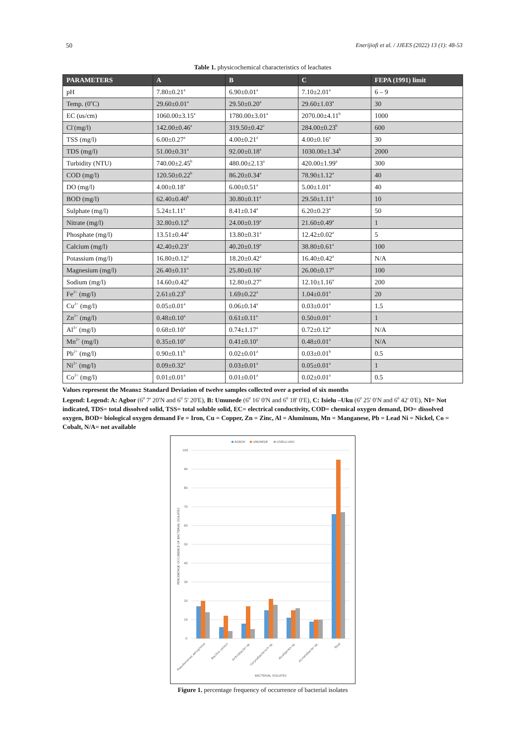50 Enerijiofi et al. / JJEES (2022) 13 (1): 48-53
Table 1. physicochemical characteristics of leachates
| PARAMETERS | A | B | C | FEPA (1991) limit |
| --- | --- | --- | --- | --- |
| pH | 7.80±0.21<sup>a</sup> | 6.90±0.01<sup>a</sup> | 7.10±2.01<sup>a</sup> | 6 – 9 |
| Temp. (0<sup>o</sup>C) | 29.60±0.01<sup>a</sup> | 29.50±0.20<sup>a</sup> | 29.60±1.03<sup>a</sup> | 30 |
| EC (us/cm) | 1060.00±3.15<sup>a</sup> | 1780.00±3.01<sup>a</sup> | 2070.00±4.11<sup>b</sup> | 1000 |
| Cl<sup>-</sup>(mg/l) | 142.00±0.46<sup>a</sup> | 319.50±0.42<sup>c</sup> | 284.00±0.23<sup>b</sup> | 600 |
| TSS (mg/l) | 6.00±0.27<sup>a</sup> | 4.00±0.21<sup>a</sup> | 4.00±0.16<sup>a</sup> | 30 |
| TDS (mg/l) | 51.00±0.31<sup>a</sup> | 92.00±0.18<sup>a</sup> | 1030.00±1.34<sup>b</sup> | 2000 |
| Turbidity (NTU) | 740.00±2.45<sup>b</sup> | 480.00±2.13<sup>a</sup> | 420.00±1.99<sup>a</sup> | 300 |
| COD (mg/l) | 120.50±0.22<sup>b</sup> | 86.20±0.34<sup>a</sup> | 78.90±1.12<sup>a</sup> | 40 |
| DO (mg/l) | 4.00±0.18<sup>a</sup> | 6.00±0.51<sup>a</sup> | 5.00±1.01<sup>a</sup> | 40 |
| BOD (mg/l) | 62.40±0.40<sup>b</sup> | 30.80±0.11<sup>a</sup> | 29.50±1.11<sup>a</sup> | 10 |
| Sulphate (mg/l) | 5.24±1.11<sup>a</sup> | 8.41±0.14<sup>a</sup> | 6.20±0.23<sup>a</sup> | 50 |
| Nitrate (mg/l) | 32.80±0.12<sup>b</sup> | 24.00±0.19<sup>a</sup> | 21.60±0.49<sup>a</sup> | 1 |
| Phosphate (mg/l) | 13.51±0.44<sup>a</sup> | 13.80±0.31<sup>a</sup> | 12.42±0.02<sup>a</sup> | 5 |
| Calcium (mg/l) | 42.40±0.23<sup>a</sup> | 40.20±0.19<sup>a</sup> | 38.80±0.61<sup>a</sup> | 100 |
| Potassium (mg/l) | 16.80±0.12<sup>a</sup> | 18.20±0.42<sup>a</sup> | 16.40±0.42<sup>a</sup> | N/A |
| Magnesium (mg/l) | 26.40±0.11<sup>a</sup> | 25.80±0.16<sup>a</sup> | 26.00±0.17<sup>a</sup> | 100 |
| Sodium (mg/l) | 14.60±0.42<sup>a</sup> | 12.80±0.27<sup>a</sup> | 12.10±1.16<sup>a</sup> | 200 |
| Fe<sup>2+</sup> (mg/l) | 2.61±0.23<sup>b</sup> | 1.69±0.22<sup>a</sup> | 1.04±0.01<sup>a</sup> | 20 |
| Cu<sup>2+</sup> (mg/l) | 0.05±0.01<sup>a</sup> | 0.06±0.14<sup>a</sup> | 0.03±0.01<sup>a</sup> | 1.5 |
| Zn<sup>2+</sup> (mg/l) | 0.48±0.10<sup>a</sup> | 0.61±0.11<sup>a</sup> | 0.50±0.01<sup>a</sup> | 1 |
| Al<sup>3+</sup> (mg/l) | 0.68±0.10<sup>a</sup> | 0.74±1.17<sup>a</sup> | 0.72±0.12<sup>a</sup> | N/A |
| Mn<sup>2+</sup> (mg/l) | 0.35±0.10<sup>a</sup> | 0.41±0.10<sup>a</sup> | 0.48±0.01<sup>a</sup> | N/A |
| Pb<sup>2+</sup> (mg/l) | 0.90±0.11<sup>b</sup> | 0.02±0.01<sup>a</sup> | 0.03±0.01<sup>b</sup> | 0.5 |
| Ni<sup>2+</sup> (mg/l) | 0.09±0.32<sup>a</sup> | 0.03±0.01<sup>a</sup> | 0.05±0.01<sup>a</sup> | 1 |
| Co<sup>2+</sup> (mg/l) | 0.01±0.01<sup>a</sup> | 0.01±0.01<sup>a</sup> | 0.02±0.01<sup>a</sup> | 0.5 |
Values represent the Means± Standard Deviation of twelve samples collected over a period of six months
Legend: Legend: A: Agbor (6<sup>0</sup> 7' 20'N and 6<sup>0</sup> 5' 20'E), B: Umunede (6<sup>0</sup> 16' 0'N and 6<sup>0</sup> 18' 0'E), C: Isielu –Uku (6<sup>0</sup> 25' 0'N and 6<sup>0</sup> 42' 0'E), NI= Not indicated, TDS= total dissolved solid, TSS= total soluble solid, EC= electrical conductivity, COD= chemical oxygen demand, DO= dissolved oxygen, BOD= biological oxygen demand Fe = Iron, Cu = Copper, Zn = Zinc, Al = Aluminum, Mn = Manganese, Pb = Lead Ni = Nickel, Co = Cobalt, N/A= not available
AGBOR
UMUNEDE
USIELU-UKU
100
90
80
70
60
50
40
30
20
10
0
PERCENTAGE OCCURENCE OF BACTERIAL ISOLATES
Pseudomonas aeruginosa
Bacillus cereus
Arthrobacter sp.
Corynebacterium sp.
Alcaligenes sp.
Acinetobacter sp.
Total
BACTERIAL ISOLATES
Figure 1. percentage frequency of occurrence of bacterial isolates